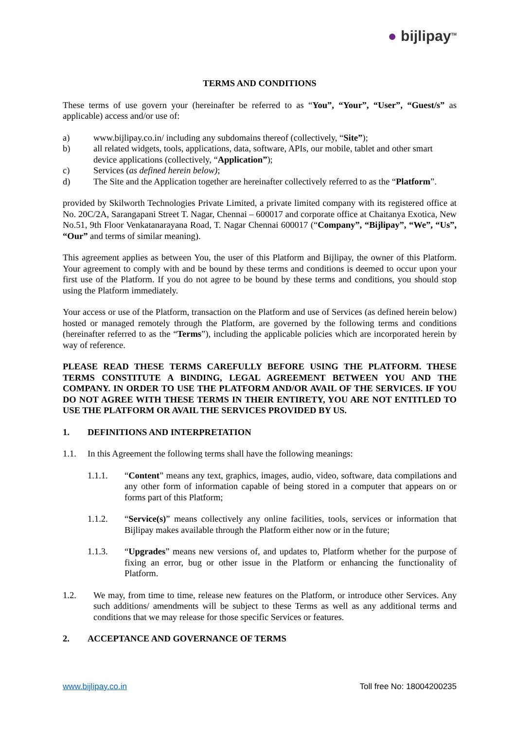● bijlipay<sup>TM</sup>
TERMS AND CONDITIONS
These terms of use govern your (hereinafter be referred to as “You”, “Your”, “User”, “Guest/s” as applicable) access and/or use of:
a) www.bijlipay.co.in/ including any subdomains thereof (collectively, “Site”);
b) all related widgets, tools, applications, data, software, APIs, our mobile, tablet and other smart device applications (collectively, “Application”);
c) Services (as defined herein below);
d) The Site and the Application together are hereinafter collectively referred to as the “Platform”.
provided by Skilworth Technologies Private Limited, a private limited company with its registered office at No. 20C/2A, Sarangapani Street T. Nagar, Chennai – 600017 and corporate office at Chaitanya Exotica, New No.51, 9th Floor Venkatanarayana Road, T. Nagar Chennai 600017 (“Company”, “Bijlipay”, “We”, “Us”, “Our” and terms of similar meaning).
This agreement applies as between You, the user of this Platform and Bijlipay, the owner of this Platform. Your agreement to comply with and be bound by these terms and conditions is deemed to occur upon your first use of the Platform. If you do not agree to be bound by these terms and conditions, you should stop using the Platform immediately.
Your access or use of the Platform, transaction on the Platform and use of Services (as defined herein below) hosted or managed remotely through the Platform, are governed by the following terms and conditions (hereinafter referred to as the “Terms”), including the applicable policies which are incorporated herein by way of reference.
PLEASE READ THESE TERMS CAREFULLY BEFORE USING THE PLATFORM. THESE TERMS CONSTITUTE A BINDING, LEGAL AGREEMENT BETWEEN YOU AND THE COMPANY. IN ORDER TO USE THE PLATFORM AND/OR AVAIL OF THE SERVICES. IF YOU DO NOT AGREE WITH THESE TERMS IN THEIR ENTIRETY, YOU ARE NOT ENTITLED TO USE THE PLATFORM OR AVAIL THE SERVICES PROVIDED BY US.
1. DEFINITIONS AND INTERPRETATION
1.1. In this Agreement the following terms shall have the following meanings:
1.1.1. “Content” means any text, graphics, images, audio, video, software, data compilations and any other form of information capable of being stored in a computer that appears on or forms part of this Platform;
1.1.2. “Service(s)” means collectively any online facilities, tools, services or information that Bijlipay makes available through the Platform either now or in the future;
1.1.3. “Upgrades” means new versions of, and updates to, Platform whether for the purpose of fixing an error, bug or other issue in the Platform or enhancing the functionality of Platform.
1.2. We may, from time to time, release new features on the Platform, or introduce other Services. Any such additions/ amendments will be subject to these Terms as well as any additional terms and conditions that we may release for those specific Services or features.
2. ACCEPTANCE AND GOVERNANCE OF TERMS
www.bijlipay.co.in Toll free No: 18004200235